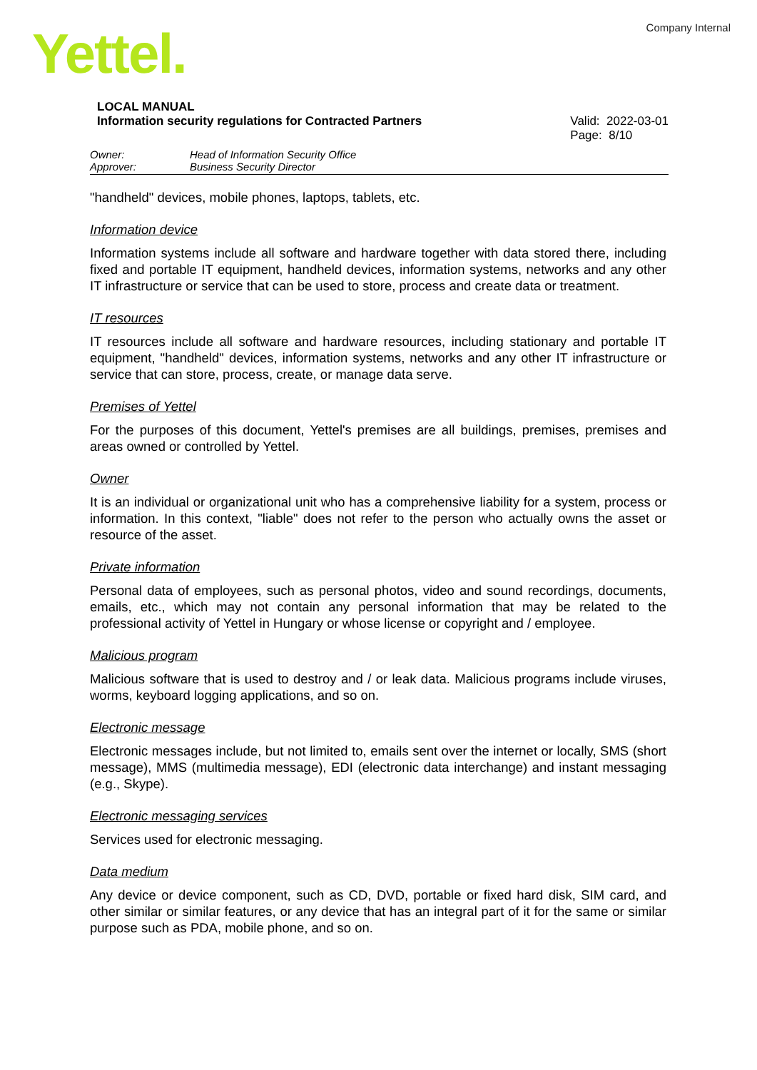Company Internal Yettel.
LOCAL MANUAL
Information security regulations for Contracted Partners Valid: 2022-03-01
Page: 8/10
Owner: Head of Information Security Office Approver: Business Security Director
"handheld" devices, mobile phones, laptops, tablets, etc.
Information device
Information systems include all software and hardware together with data stored there, including fixed and portable IT equipment, handheld devices, information systems, networks and any other IT infrastructure or service that can be used to store, process and create data or treatment.
IT resources
IT resources include all software and hardware resources, including stationary and portable IT equipment, "handheld" devices, information systems, networks and any other IT infrastructure or service that can store, process, create, or manage data serve.
Premises of Yettel
For the purposes of this document, Yettel's premises are all buildings, premises, premises and areas owned or controlled by Yettel.
Owner
It is an individual or organizational unit who has a comprehensive liability for a system, process or information. In this context, "liable" does not refer to the person who actually owns the asset or resource of the asset.
Private information
Personal data of employees, such as personal photos, video and sound recordings, documents, emails, etc., which may not contain any personal information that may be related to the professional activity of Yettel in Hungary or whose license or copyright and / employee.
Malicious program
Malicious software that is used to destroy and / or leak data. Malicious programs include viruses, worms, keyboard logging applications, and so on.
Electronic message
Electronic messages include, but not limited to, emails sent over the internet or locally, SMS (short message), MMS (multimedia message), EDI (electronic data interchange) and instant messaging (e.g., Skype).
Electronic messaging services
Services used for electronic messaging.
Data medium
Any device or device component, such as CD, DVD, portable or fixed hard disk, SIM card, and other similar or similar features, or any device that has an integral part of it for the same or similar purpose such as PDA, mobile phone, and so on.